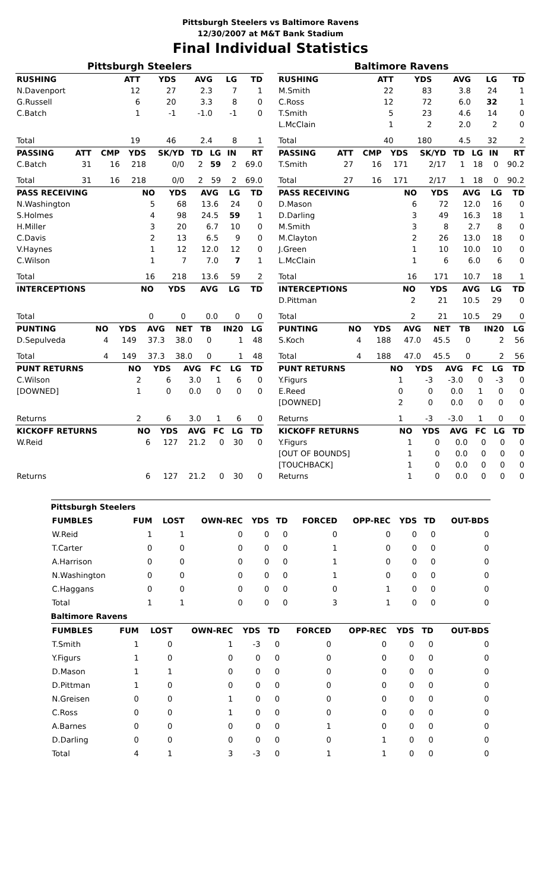Pittsburgh Steelers vs Baltimore Ravens
12/30/2007 at M&T Bank Stadium
Final Individual Statistics
Pittsburgh Steelers
| RUSHING | ATT | YDS | AVG | LG | TD |
| --- | --- | --- | --- | --- | --- |
| N.Davenport | 12 | 27 | 2.3 | 7 | 1 |
| G.Russell | 6 | 20 | 3.3 | 8 | 0 |
| C.Batch | 1 | -1 | -1.0 | -1 | 0 |
| Total | 19 | 46 | 2.4 | 8 | 1 |
| PASSING | ATT | CMP | YDS | SK/YD | TD | LG | IN | RT |
| --- | --- | --- | --- | --- | --- | --- | --- | --- |
| C.Batch | 31 | 16 | 218 | 0/0 | 2 | 59 | 2 | 69.0 |
| Total | 31 | 16 | 218 | 0/0 | 2 | 59 | 2 | 69.0 |
| PASS RECEIVING | NO | YDS | AVG | LG | TD |
| --- | --- | --- | --- | --- | --- |
| N.Washington | 5 | 68 | 13.6 | 24 | 0 |
| S.Holmes | 4 | 98 | 24.5 | 59 | 1 |
| H.Miller | 3 | 20 | 6.7 | 10 | 0 |
| C.Davis | 2 | 13 | 6.5 | 9 | 0 |
| V.Haynes | 1 | 12 | 12.0 | 12 | 0 |
| C.Wilson | 1 | 7 | 7.0 | 7 | 1 |
| Total | 16 | 218 | 13.6 | 59 | 2 |
| INTERCEPTIONS | NO | YDS | AVG | LG | TD |
| --- | --- | --- | --- | --- | --- |
| Total | 0 | 0 | 0.0 | 0 | 0 |
| PUNTING | NO | YDS | AVG | NET | TB | IN20 | LG |
| --- | --- | --- | --- | --- | --- | --- | --- |
| D.Sepulveda | 4 | 149 | 37.3 | 38.0 | 0 | 1 | 48 |
| Total | 4 | 149 | 37.3 | 38.0 | 0 | 1 | 48 |
| PUNT RETURNS | NO | YDS | AVG | FC | LG | TD |
| --- | --- | --- | --- | --- | --- | --- |
| C.Wilson | 2 | 6 | 3.0 | 1 | 6 | 0 |
| [DOWNED] | 1 | 0 | 0.0 | 0 | 0 | 0 |
| Returns | 2 | 6 | 3.0 | 1 | 6 | 0 |
| KICKOFF RETURNS | NO | YDS | AVG | FC | LG | TD |
| --- | --- | --- | --- | --- | --- | --- |
| W.Reid | 6 | 127 | 21.2 | 0 | 30 | 0 |
| Returns | 6 | 127 | 21.2 | 0 | 30 | 0 |
Baltimore Ravens
| RUSHING | ATT | YDS | AVG | LG | TD |
| --- | --- | --- | --- | --- | --- |
| M.Smith | 22 | 83 | 3.8 | 24 | 1 |
| C.Ross | 12 | 72 | 6.0 | 32 | 1 |
| T.Smith | 5 | 23 | 4.6 | 14 | 0 |
| L.McClain | 1 | 2 | 2.0 | 2 | 0 |
| Total | 40 | 180 | 4.5 | 32 | 2 |
| PASSING | ATT | CMP | YDS | SK/YD | TD | LG | IN | RT |
| --- | --- | --- | --- | --- | --- | --- | --- | --- |
| T.Smith | 27 | 16 | 171 | 2/17 | 1 | 18 | 0 | 90.2 |
| Total | 27 | 16 | 171 | 2/17 | 1 | 18 | 0 | 90.2 |
| PASS RECEIVING | NO | YDS | AVG | LG | TD |
| --- | --- | --- | --- | --- | --- |
| D.Mason | 6 | 72 | 12.0 | 16 | 0 |
| D.Darling | 3 | 49 | 16.3 | 18 | 1 |
| M.Smith | 3 | 8 | 2.7 | 8 | 0 |
| M.Clayton | 2 | 26 | 13.0 | 18 | 0 |
| J.Green | 1 | 10 | 10.0 | 10 | 0 |
| L.McClain | 1 | 6 | 6.0 | 6 | 0 |
| Total | 16 | 171 | 10.7 | 18 | 1 |
| INTERCEPTIONS | NO | YDS | AVG | LG | TD |
| --- | --- | --- | --- | --- | --- |
| D.Pittman | 2 | 21 | 10.5 | 29 | 0 |
| Total | 2 | 21 | 10.5 | 29 | 0 |
| PUNTING | NO | YDS | AVG | NET | TB | IN20 | LG |
| --- | --- | --- | --- | --- | --- | --- | --- |
| S.Koch | 4 | 188 | 47.0 | 45.5 | 0 | 2 | 56 |
| Total | 4 | 188 | 47.0 | 45.5 | 0 | 2 | 56 |
| PUNT RETURNS | NO | YDS | AVG | FC | LG | TD |
| --- | --- | --- | --- | --- | --- | --- |
| Y.Figurs | 1 | -3 | -3.0 | 0 | -3 | 0 |
| E.Reed | 0 | 0 | 0.0 | 1 | 0 | 0 |
| [DOWNED] | 2 | 0 | 0.0 | 0 | 0 | 0 |
| Returns | 1 | -3 | -3.0 | 1 | 0 | 0 |
| KICKOFF RETURNS | NO | YDS | AVG | FC | LG | TD |
| --- | --- | --- | --- | --- | --- | --- |
| Y.Figurs | 1 | 0 | 0.0 | 0 | 0 | 0 |
| [OUT OF BOUNDS] | 1 | 0 | 0.0 | 0 | 0 | 0 |
| [TOUCHBACK] | 1 | 0 | 0.0 | 0 | 0 | 0 |
| Returns | 1 | 0 | 0.0 | 0 | 0 | 0 |
Pittsburgh Steelers
| FUMBLES | FUM | LOST | OWN-REC | YDS | TD | FORCED | OPP-REC | YDS | TD | OUT-BDS |
| --- | --- | --- | --- | --- | --- | --- | --- | --- | --- | --- |
| W.Reid | 1 | 1 | 0 | 0 | 0 | 0 | 0 | 0 | 0 | 0 |
| T.Carter | 0 | 0 | 0 | 0 | 0 | 1 | 0 | 0 | 0 | 0 |
| A.Harrison | 0 | 0 | 0 | 0 | 0 | 1 | 0 | 0 | 0 | 0 |
| N.Washington | 0 | 0 | 0 | 0 | 0 | 1 | 0 | 0 | 0 | 0 |
| C.Haggans | 0 | 0 | 0 | 0 | 0 | 0 | 1 | 0 | 0 | 0 |
| Total | 1 | 1 | 0 | 0 | 0 | 3 | 1 | 0 | 0 | 0 |
Baltimore Ravens
| FUMBLES | FUM | LOST | OWN-REC | YDS | TD | FORCED | OPP-REC | YDS | TD | OUT-BDS |
| --- | --- | --- | --- | --- | --- | --- | --- | --- | --- | --- |
| T.Smith | 1 | 0 | 1 | -3 | 0 | 0 | 0 | 0 | 0 | 0 |
| Y.Figurs | 1 | 0 | 0 | 0 | 0 | 0 | 0 | 0 | 0 | 0 |
| D.Mason | 1 | 1 | 0 | 0 | 0 | 0 | 0 | 0 | 0 | 0 |
| D.Pittman | 1 | 0 | 0 | 0 | 0 | 0 | 0 | 0 | 0 | 0 |
| N.Greisen | 0 | 0 | 1 | 0 | 0 | 0 | 0 | 0 | 0 | 0 |
| C.Ross | 0 | 0 | 1 | 0 | 0 | 0 | 0 | 0 | 0 | 0 |
| A.Barnes | 0 | 0 | 0 | 0 | 0 | 1 | 0 | 0 | 0 | 0 |
| D.Darling | 0 | 0 | 0 | 0 | 0 | 0 | 1 | 0 | 0 | 0 |
| Total | 4 | 1 | 3 | -3 | 0 | 1 | 1 | 0 | 0 | 0 |